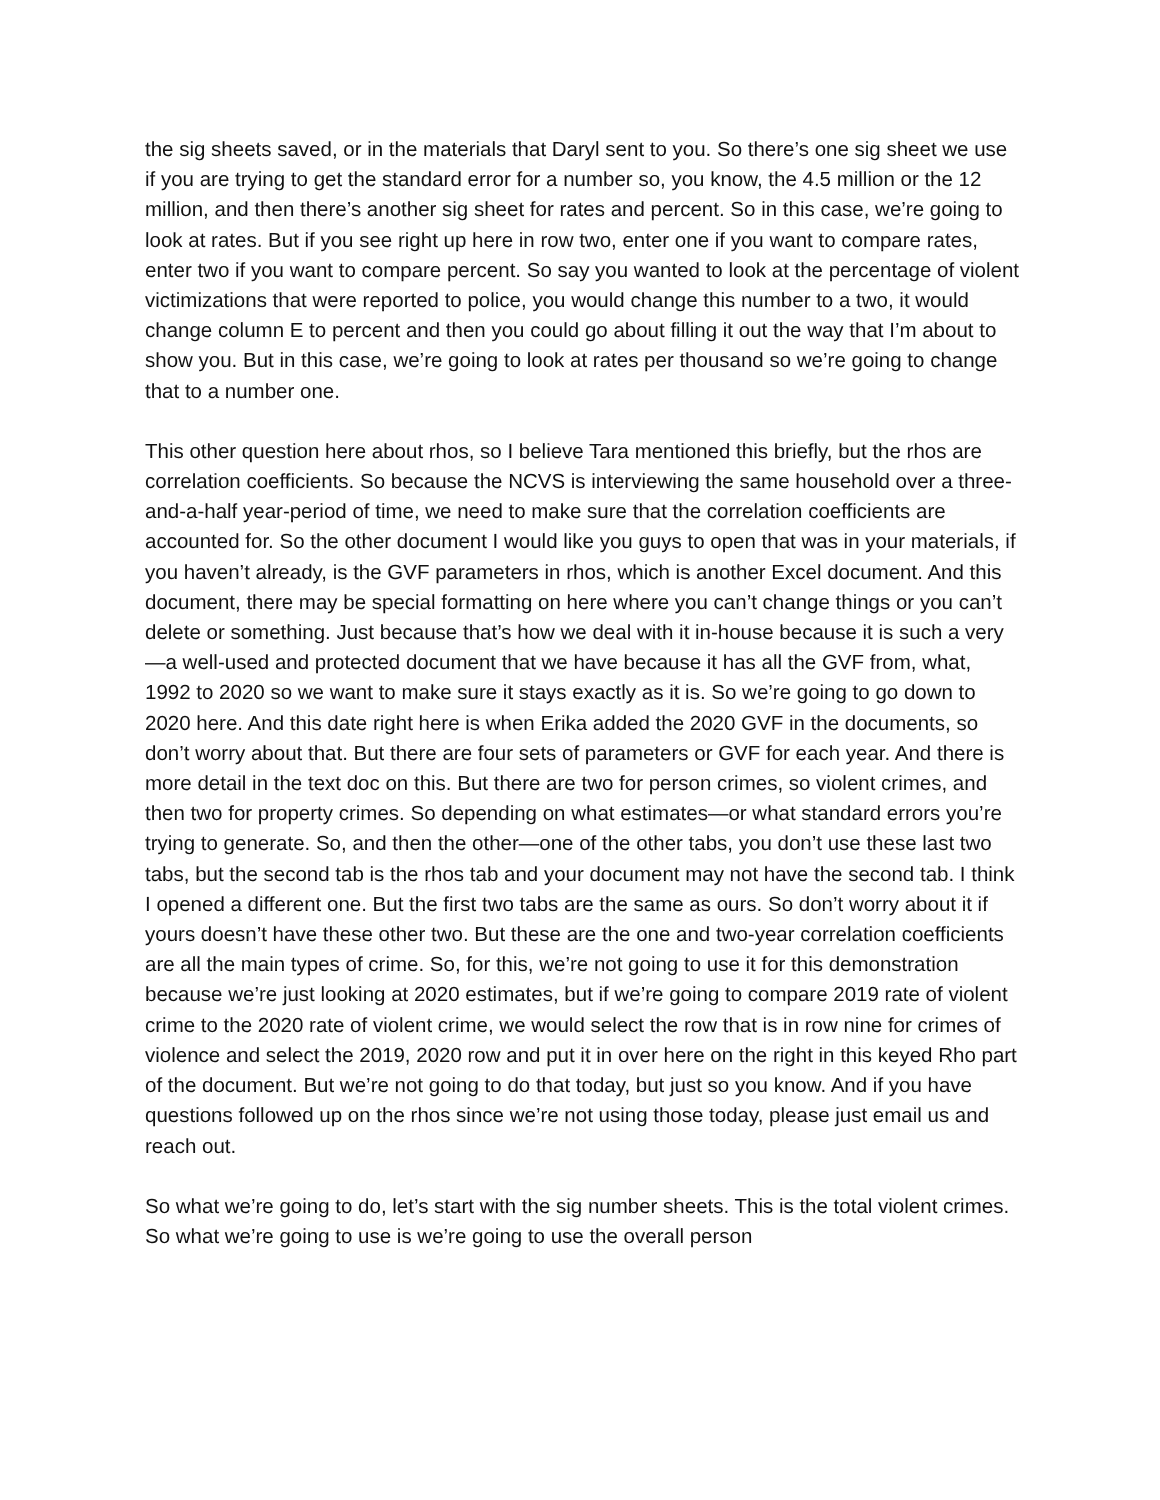the sig sheets saved, or in the materials that Daryl sent to you. So there’s one sig sheet we use if you are trying to get the standard error for a number so, you know, the 4.5 million or the 12 million, and then there’s another sig sheet for rates and percent. So in this case, we’re going to look at rates. But if you see right up here in row two, enter one if you want to compare rates, enter two if you want to compare percent. So say you wanted to look at the percentage of violent victimizations that were reported to police, you would change this number to a two, it would change column E to percent and then you could go about filling it out the way that I’m about to show you. But in this case, we’re going to look at rates per thousand so we’re going to change that to a number one.
This other question here about rhos, so I believe Tara mentioned this briefly, but the rhos are correlation coefficients. So because the NCVS is interviewing the same household over a three-and-a-half year-period of time, we need to make sure that the correlation coefficients are accounted for. So the other document I would like you guys to open that was in your materials, if you haven’t already, is the GVF parameters in rhos, which is another Excel document. And this document, there may be special formatting on here where you can’t change things or you can’t delete or something. Just because that’s how we deal with it in-house because it is such a very—a well-used and protected document that we have because it has all the GVF from, what, 1992 to 2020 so we want to make sure it stays exactly as it is. So we’re going to go down to 2020 here. And this date right here is when Erika added the 2020 GVF in the documents, so don’t worry about that. But there are four sets of parameters or GVF for each year. And there is more detail in the text doc on this. But there are two for person crimes, so violent crimes, and then two for property crimes. So depending on what estimates—or what standard errors you’re trying to generate. So, and then the other—one of the other tabs, you don’t use these last two tabs, but the second tab is the rhos tab and your document may not have the second tab. I think I opened a different one. But the first two tabs are the same as ours. So don’t worry about it if yours doesn’t have these other two. But these are the one and two-year correlation coefficients are all the main types of crime. So, for this, we’re not going to use it for this demonstration because we’re just looking at 2020 estimates, but if we’re going to compare 2019 rate of violent crime to the 2020 rate of violent crime, we would select the row that is in row nine for crimes of violence and select the 2019, 2020 row and put it in over here on the right in this keyed Rho part of the document. But we’re not going to do that today, but just so you know. And if you have questions followed up on the rhos since we’re not using those today, please just email us and reach out.
So what we’re going to do, let’s start with the sig number sheets. This is the total violent crimes. So what we’re going to use is we’re going to use the overall person